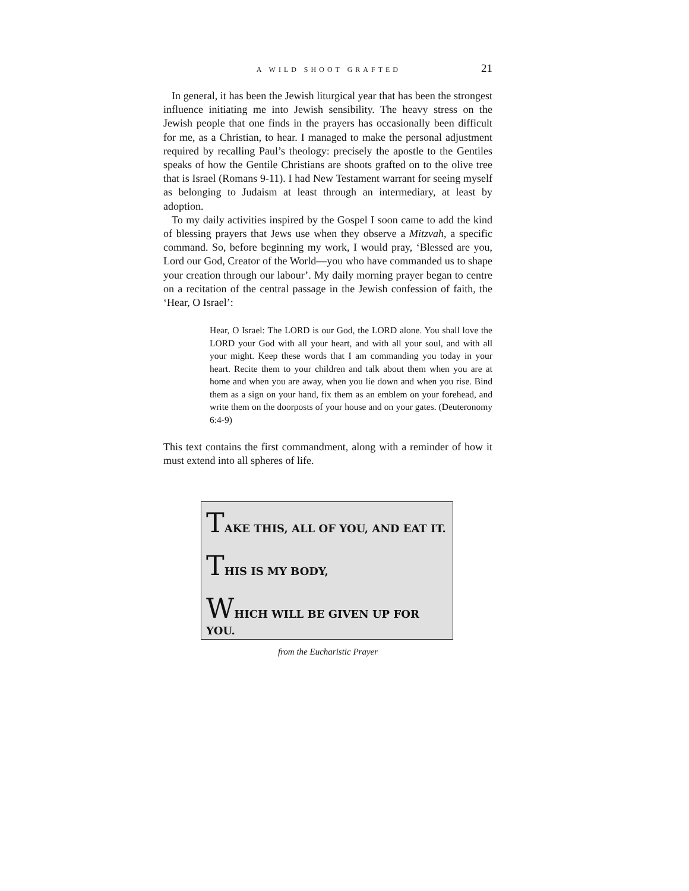A WILD SHOOT GRAFTED 21
In general, it has been the Jewish liturgical year that has been the strongest influence initiating me into Jewish sensibility. The heavy stress on the Jewish people that one finds in the prayers has occasionally been difficult for me, as a Christian, to hear. I managed to make the personal adjustment required by recalling Paul’s theology: precisely the apostle to the Gentiles speaks of how the Gentile Christians are shoots grafted on to the olive tree that is Israel (Romans 9-11). I had New Testament warrant for seeing myself as belonging to Judaism at least through an intermediary, at least by adoption.
To my daily activities inspired by the Gospel I soon came to add the kind of blessing prayers that Jews use when they observe a Mitzvah, a specific command. So, before beginning my work, I would pray, ‘Blessed are you, Lord our God, Creator of the World—you who have commanded us to shape your creation through our labour’. My daily morning prayer began to centre on a recitation of the central passage in the Jewish confession of faith, the ‘Hear, O Israel’:
Hear, O Israel: The LORD is our God, the LORD alone. You shall love the LORD your God with all your heart, and with all your soul, and with all your might. Keep these words that I am commanding you today in your heart. Recite them to your children and talk about them when you are at home and when you are away, when you lie down and when you rise. Bind them as a sign on your hand, fix them as an emblem on your forehead, and write them on the doorposts of your house and on your gates. (Deuteronomy 6:4-9)
This text contains the first commandment, along with a reminder of how it must extend into all spheres of life.
TAKE THIS, ALL OF YOU, AND EAT IT.
THIS IS MY BODY,
WHICH WILL BE GIVEN UP FOR YOU.
from the Eucharistic Prayer